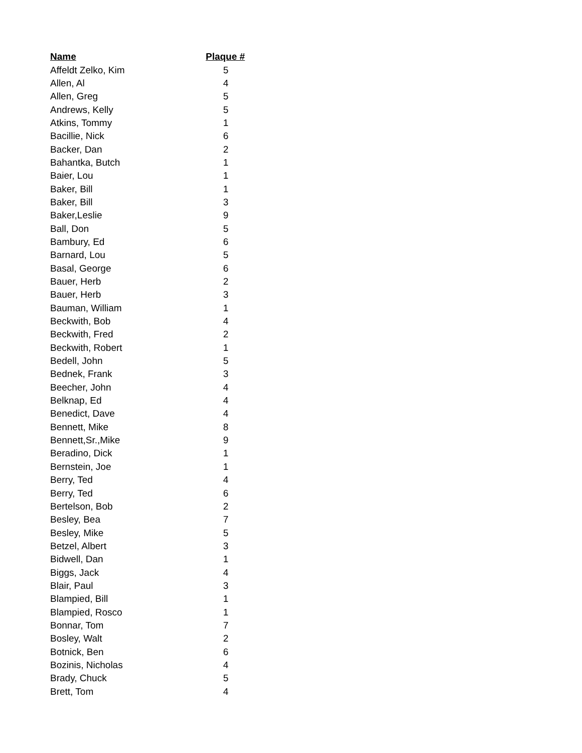| Name | Plaque # |
| --- | --- |
| Affeldt Zelko, Kim | 5 |
| Allen, Al | 4 |
| Allen, Greg | 5 |
| Andrews, Kelly | 5 |
| Atkins, Tommy | 1 |
| Bacillie, Nick | 6 |
| Backer, Dan | 2 |
| Bahantka, Butch | 1 |
| Baier, Lou | 1 |
| Baker, Bill | 1 |
| Baker, Bill | 3 |
| Baker,Leslie | 9 |
| Ball, Don | 5 |
| Bambury, Ed | 6 |
| Barnard, Lou | 5 |
| Basal, George | 6 |
| Bauer, Herb | 2 |
| Bauer, Herb | 3 |
| Bauman, William | 1 |
| Beckwith, Bob | 4 |
| Beckwith, Fred | 2 |
| Beckwith, Robert | 1 |
| Bedell, John | 5 |
| Bednek, Frank | 3 |
| Beecher, John | 4 |
| Belknap, Ed | 4 |
| Benedict, Dave | 4 |
| Bennett, Mike | 8 |
| Bennett,Sr.,Mike | 9 |
| Beradino, Dick | 1 |
| Bernstein, Joe | 1 |
| Berry, Ted | 4 |
| Berry, Ted | 6 |
| Bertelson, Bob | 2 |
| Besley, Bea | 7 |
| Besley, Mike | 5 |
| Betzel, Albert | 3 |
| Bidwell, Dan | 1 |
| Biggs, Jack | 4 |
| Blair, Paul | 3 |
| Blampied, Bill | 1 |
| Blampied, Rosco | 1 |
| Bonnar, Tom | 7 |
| Bosley, Walt | 2 |
| Botnick, Ben | 6 |
| Bozinis, Nicholas | 4 |
| Brady, Chuck | 5 |
| Brett, Tom | 4 |